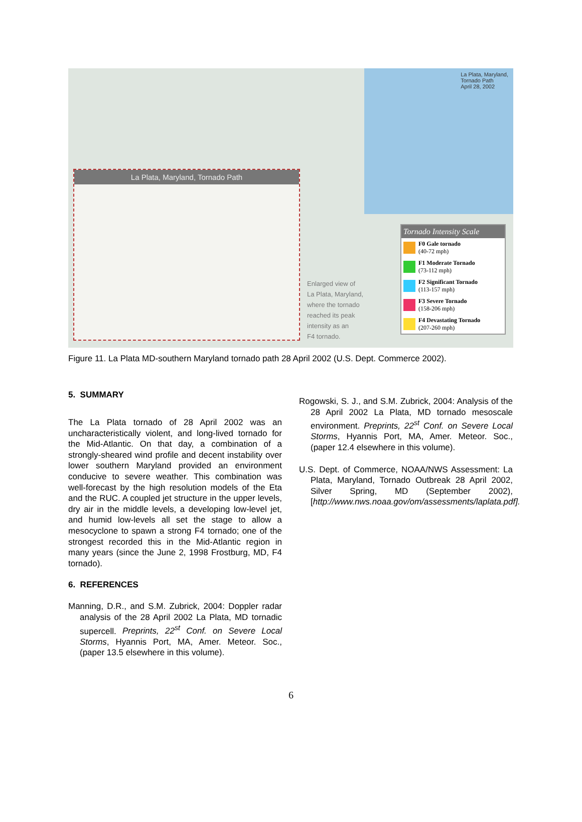La Plata, Maryland,
Tornado Path
April 28, 2002
La Plata, Maryland, Tornado Path
Enlarged view of
La Plata, Maryland,
where the tornado
reached its peak
intensity as an
F4 tornado.
Tornado Intensity Scale
F0 Gale tornado
(40-72 mph)
F1 Moderate Tornado
(73-112 mph)
F2 Significant Tornado
(113-157 mph)
F3 Severe Tornado
(158-206 mph)
F4 Devastating Tornado
(207-260 mph)
Figure 11. La Plata MD-southern Maryland tornado path 28 April 2002 (U.S. Dept. Commerce 2002).
5. SUMMARY
The La Plata tornado of 28 April 2002 was an uncharacteristically violent, and long-lived tornado for the Mid-Atlantic. On that day, a combination of a strongly-sheared wind profile and decent instability over lower southern Maryland provided an environment conducive to severe weather. This combination was well-forecast by the high resolution models of the Eta and the RUC. A coupled jet structure in the upper levels, dry air in the middle levels, a developing low-level jet, and humid low-levels all set the stage to allow a mesocyclone to spawn a strong F4 tornado; one of the strongest recorded this in the Mid-Atlantic region in many years (since the June 2, 1998 Frostburg, MD, F4 tornado).
6. REFERENCES
Manning, D.R., and S.M. Zubrick, 2004: Doppler radar analysis of the 28 April 2002 La Plata, MD tornadic supercell. Preprints, 22<sup>st</sup> Conf. on Severe Local Storms, Hyannis Port, MA, Amer. Meteor. Soc., (paper 13.5 elsewhere in this volume).
Rogowski, S. J., and S.M. Zubrick, 2004: Analysis of the 28 April 2002 La Plata, MD tornado mesoscale environment. Preprints, 22<sup>st</sup> Conf. on Severe Local Storms, Hyannis Port, MA, Amer. Meteor. Soc., (paper 12.4 elsewhere in this volume).
U.S. Dept. of Commerce, NOAA/NWS Assessment: La Plata, Maryland, Tornado Outbreak 28 April 2002, Silver Spring, MD (September 2002), [http://www.nws.noaa.gov/om/assessments/laplata.pdf].
6